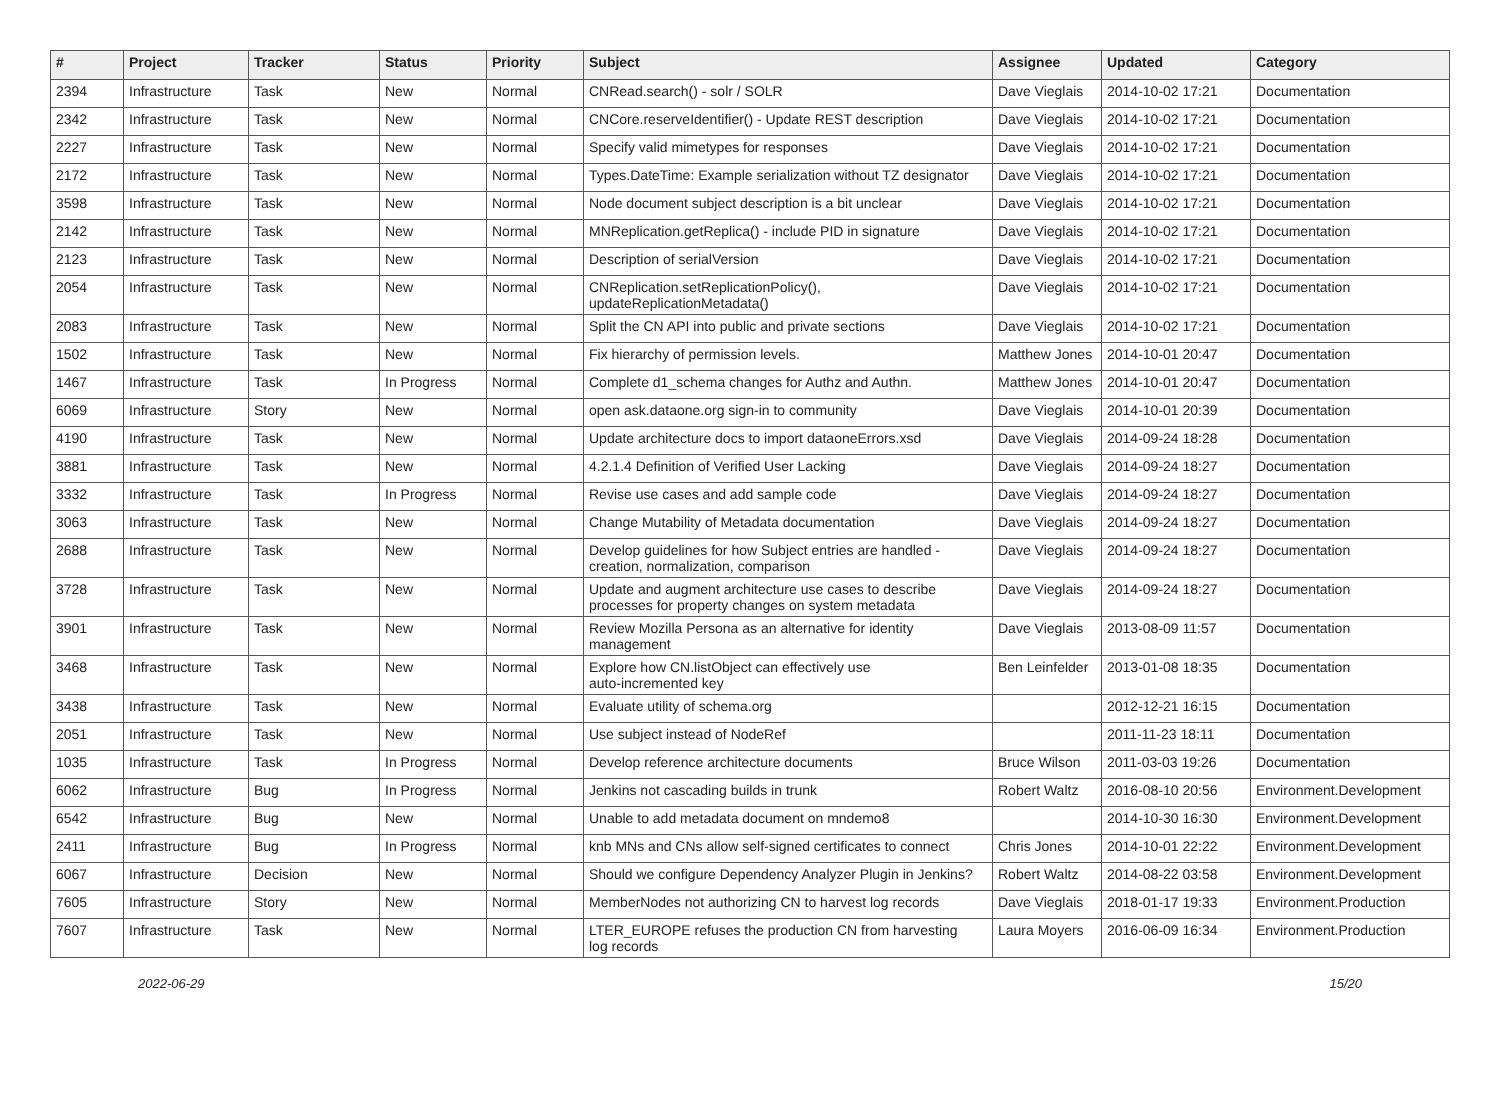| # | Project | Tracker | Status | Priority | Subject | Assignee | Updated | Category |
| --- | --- | --- | --- | --- | --- | --- | --- | --- |
| 2394 | Infrastructure | Task | New | Normal | CNRead.search() - solr / SOLR | Dave Vieglais | 2014-10-02 17:21 | Documentation |
| 2342 | Infrastructure | Task | New | Normal | CNCore.reserveIdentifier() - Update REST description | Dave Vieglais | 2014-10-02 17:21 | Documentation |
| 2227 | Infrastructure | Task | New | Normal | Specify valid mimetypes for responses | Dave Vieglais | 2014-10-02 17:21 | Documentation |
| 2172 | Infrastructure | Task | New | Normal | Types.DateTime: Example serialization without TZ designator | Dave Vieglais | 2014-10-02 17:21 | Documentation |
| 3598 | Infrastructure | Task | New | Normal | Node document subject description is a bit unclear | Dave Vieglais | 2014-10-02 17:21 | Documentation |
| 2142 | Infrastructure | Task | New | Normal | MNReplication.getReplica() - include PID in signature | Dave Vieglais | 2014-10-02 17:21 | Documentation |
| 2123 | Infrastructure | Task | New | Normal | Description of serialVersion | Dave Vieglais | 2014-10-02 17:21 | Documentation |
| 2054 | Infrastructure | Task | New | Normal | CNReplication.setReplicationPolicy(), updateReplicationMetadata() | Dave Vieglais | 2014-10-02 17:21 | Documentation |
| 2083 | Infrastructure | Task | New | Normal | Split the CN API into public and private sections | Dave Vieglais | 2014-10-02 17:21 | Documentation |
| 1502 | Infrastructure | Task | New | Normal | Fix hierarchy of permission levels. | Matthew Jones | 2014-10-01 20:47 | Documentation |
| 1467 | Infrastructure | Task | In Progress | Normal | Complete d1_schema changes for Authz and Authn. | Matthew Jones | 2014-10-01 20:47 | Documentation |
| 6069 | Infrastructure | Story | New | Normal | open ask.dataone.org sign-in to community | Dave Vieglais | 2014-10-01 20:39 | Documentation |
| 4190 | Infrastructure | Task | New | Normal | Update architecture docs to import dataoneErrors.xsd | Dave Vieglais | 2014-09-24 18:28 | Documentation |
| 3881 | Infrastructure | Task | New | Normal | 4.2.1.4 Definition of Verified User Lacking | Dave Vieglais | 2014-09-24 18:27 | Documentation |
| 3332 | Infrastructure | Task | In Progress | Normal | Revise use cases and add sample code | Dave Vieglais | 2014-09-24 18:27 | Documentation |
| 3063 | Infrastructure | Task | New | Normal | Change Mutability of Metadata documentation | Dave Vieglais | 2014-09-24 18:27 | Documentation |
| 2688 | Infrastructure | Task | New | Normal | Develop guidelines for how Subject entries are handled - creation, normalization, comparison | Dave Vieglais | 2014-09-24 18:27 | Documentation |
| 3728 | Infrastructure | Task | New | Normal | Update and augment architecture use cases to describe processes for property changes on system metadata | Dave Vieglais | 2014-09-24 18:27 | Documentation |
| 3901 | Infrastructure | Task | New | Normal | Review Mozilla Persona as an alternative for identity management | Dave Vieglais | 2013-08-09 11:57 | Documentation |
| 3468 | Infrastructure | Task | New | Normal | Explore how CN.listObject can effectively use auto-incremented key | Ben Leinfelder | 2013-01-08 18:35 | Documentation |
| 3438 | Infrastructure | Task | New | Normal | Evaluate utility of schema.org | | 2012-12-21 16:15 | Documentation |
| 2051 | Infrastructure | Task | New | Normal | Use subject instead of NodeRef | | 2011-11-23 18:11 | Documentation |
| 1035 | Infrastructure | Task | In Progress | Normal | Develop reference architecture documents | Bruce Wilson | 2011-03-03 19:26 | Documentation |
| 6062 | Infrastructure | Bug | In Progress | Normal | Jenkins not cascading builds in trunk | Robert Waltz | 2016-08-10 20:56 | Environment.Development |
| 6542 | Infrastructure | Bug | New | Normal | Unable to add metadata document on mndemo8 | | 2014-10-30 16:30 | Environment.Development |
| 2411 | Infrastructure | Bug | In Progress | Normal | knb MNs and CNs allow self-signed certificates to connect | Chris Jones | 2014-10-01 22:22 | Environment.Development |
| 6067 | Infrastructure | Decision | New | Normal | Should we configure Dependency Analyzer Plugin in Jenkins? | Robert Waltz | 2014-08-22 03:58 | Environment.Development |
| 7605 | Infrastructure | Story | New | Normal | MemberNodes not authorizing CN to harvest log records | Dave Vieglais | 2018-01-17 19:33 | Environment.Production |
| 7607 | Infrastructure | Task | New | Normal | LTER_EUROPE refuses the production CN from harvesting log records | Laura Moyers | 2016-06-09 16:34 | Environment.Production |
2022-06-29 15/20